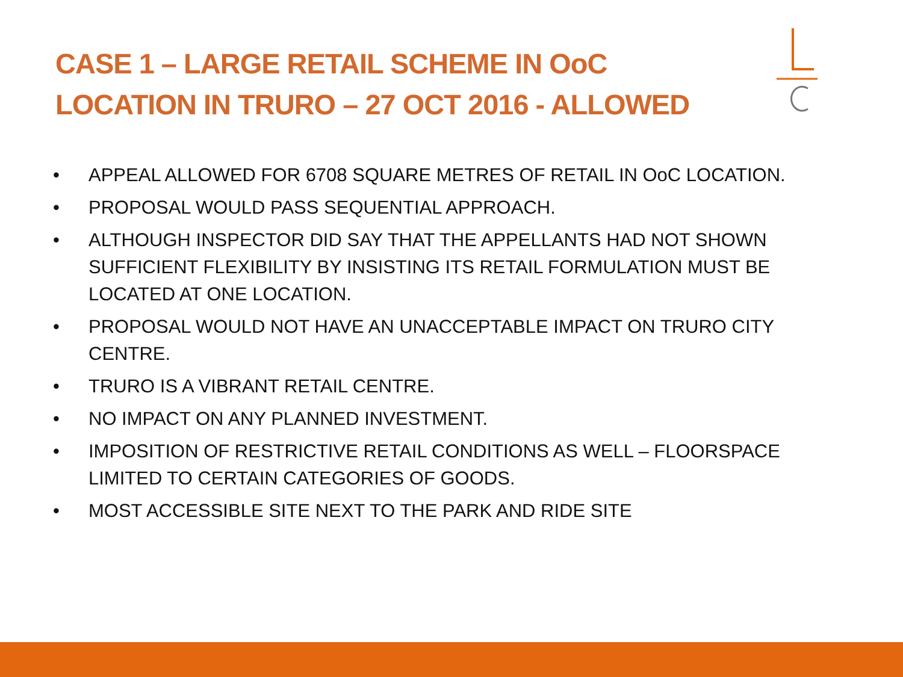CASE 1 – LARGE RETAIL SCHEME IN OoC
LOCATION IN TRURO – 27 OCT 2016 - ALLOWED
• APPEAL ALLOWED FOR 6708 SQUARE METRES OF RETAIL IN OoC LOCATION.
• PROPOSAL WOULD PASS SEQUENTIAL APPROACH.
• ALTHOUGH INSPECTOR DID SAY THAT THE APPELLANTS HAD NOT SHOWN SUFFICIENT FLEXIBILITY BY INSISTING ITS RETAIL FORMULATION MUST BE LOCATED AT ONE LOCATION.
• PROPOSAL WOULD NOT HAVE AN UNACCEPTABLE IMPACT ON TRURO CITY CENTRE.
• TRURO IS A VIBRANT RETAIL CENTRE.
• NO IMPACT ON ANY PLANNED INVESTMENT.
• IMPOSITION OF RESTRICTIVE RETAIL CONDITIONS AS WELL – FLOORSPACE LIMITED TO CERTAIN CATEGORIES OF GOODS.
• MOST ACCESSIBLE SITE NEXT TO THE PARK AND RIDE SITE